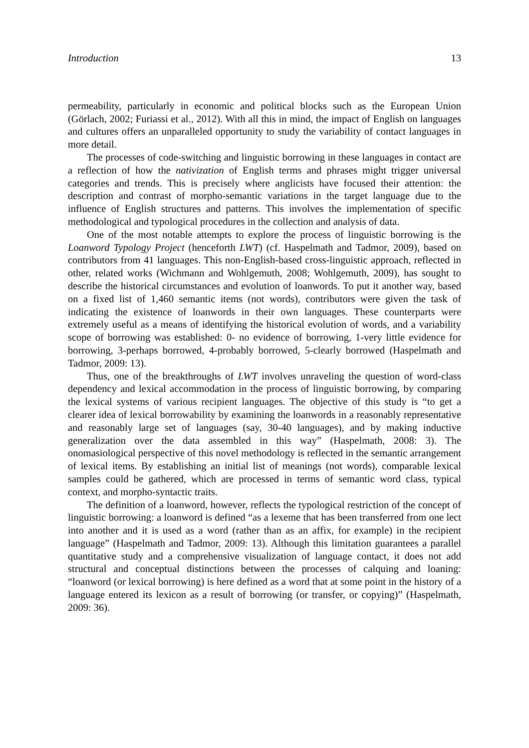Introduction 13
permeability, particularly in economic and political blocks such as the European Union (Görlach, 2002; Furiassi et al., 2012). With all this in mind, the impact of English on languages and cultures offers an unparalleled opportunity to study the variability of contact languages in more detail.
The processes of code-switching and linguistic borrowing in these languages in contact are a reflection of how the nativization of English terms and phrases might trigger universal categories and trends. This is precisely where anglicists have focused their attention: the description and contrast of morpho-semantic variations in the target language due to the influence of English structures and patterns. This involves the implementation of specific methodological and typological procedures in the collection and analysis of data.
One of the most notable attempts to explore the process of linguistic borrowing is the Loanword Typology Project (henceforth LWT) (cf. Haspelmath and Tadmor, 2009), based on contributors from 41 languages. This non-English-based cross-linguistic approach, reflected in other, related works (Wichmann and Wohlgemuth, 2008; Wohlgemuth, 2009), has sought to describe the historical circumstances and evolution of loanwords. To put it another way, based on a fixed list of 1,460 semantic items (not words), contributors were given the task of indicating the existence of loanwords in their own languages. These counterparts were extremely useful as a means of identifying the historical evolution of words, and a variability scope of borrowing was established: 0- no evidence of borrowing, 1-very little evidence for borrowing, 3-perhaps borrowed, 4-probably borrowed, 5-clearly borrowed (Haspelmath and Tadmor, 2009: 13).
Thus, one of the breakthroughs of LWT involves unraveling the question of word-class dependency and lexical accommodation in the process of linguistic borrowing, by comparing the lexical systems of various recipient languages. The objective of this study is “to get a clearer idea of lexical borrowability by examining the loanwords in a reasonably representative and reasonably large set of languages (say, 30-40 languages), and by making inductive generalization over the data assembled in this way” (Haspelmath, 2008: 3). The onomasiological perspective of this novel methodology is reflected in the semantic arrangement of lexical items. By establishing an initial list of meanings (not words), comparable lexical samples could be gathered, which are processed in terms of semantic word class, typical context, and morpho-syntactic traits.
The definition of a loanword, however, reflects the typological restriction of the concept of linguistic borrowing: a loanword is defined “as a lexeme that has been transferred from one lect into another and it is used as a word (rather than as an affix, for example) in the recipient language” (Haspelmath and Tadmor, 2009: 13). Although this limitation guarantees a parallel quantitative study and a comprehensive visualization of language contact, it does not add structural and conceptual distinctions between the processes of calquing and loaning: “loanword (or lexical borrowing) is here defined as a word that at some point in the history of a language entered its lexicon as a result of borrowing (or transfer, or copying)” (Haspelmath, 2009: 36).